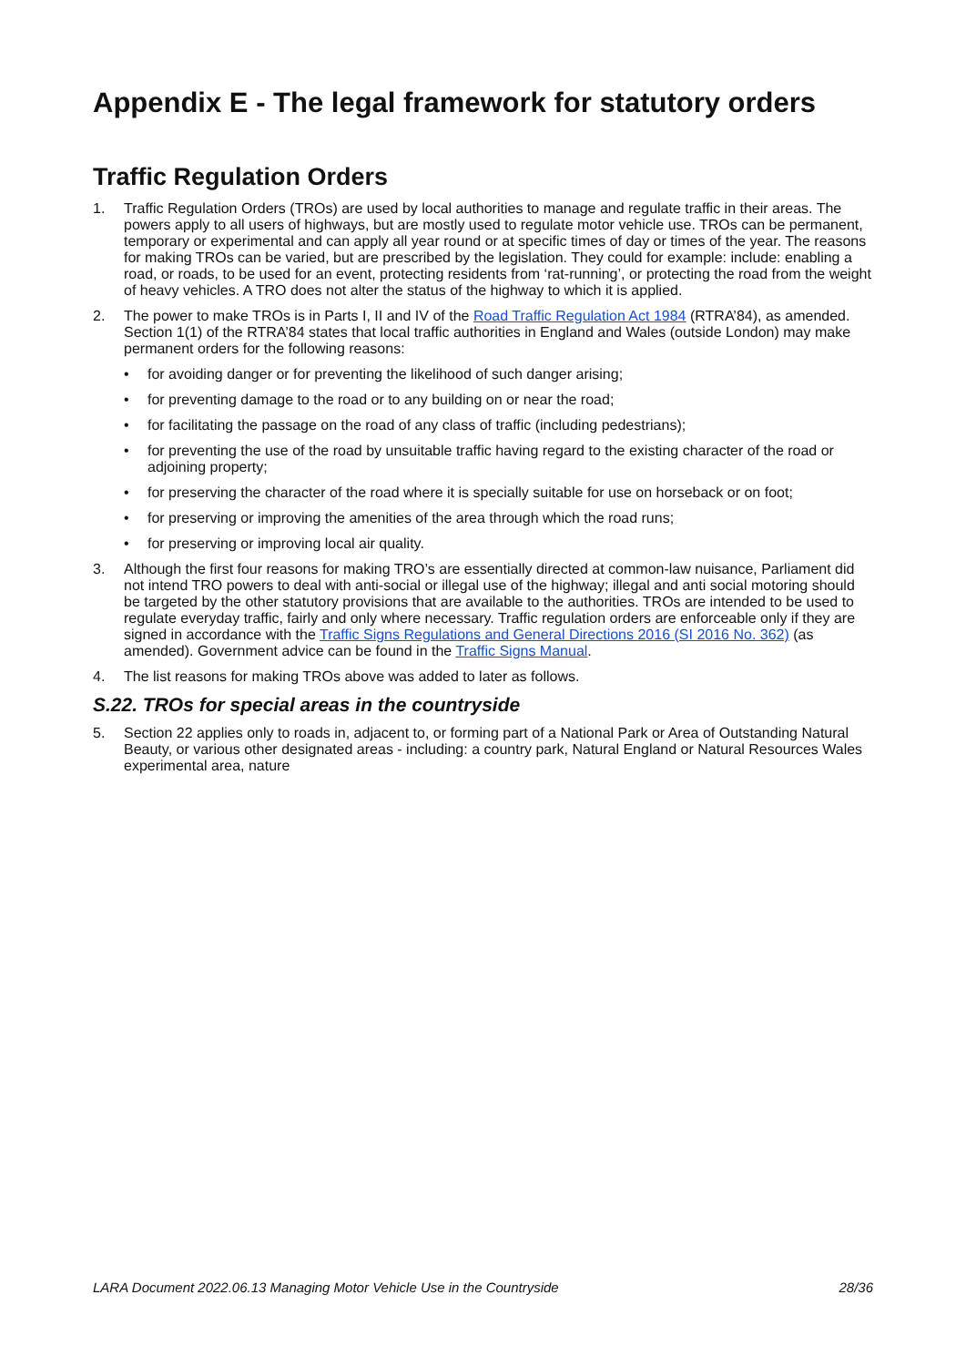Appendix E - The legal framework for statutory orders
Traffic Regulation Orders
1. Traffic Regulation Orders (TROs) are used by local authorities to manage and regulate traffic in their areas. The powers apply to all users of highways, but are mostly used to regulate motor vehicle use. TROs can be permanent, temporary or experimental and can apply all year round or at specific times of day or times of the year. The reasons for making TROs can be varied, but are prescribed by the legislation. They could for example: include: enabling a road, or roads, to be used for an event, protecting residents from ‘rat-running’, or protecting the road from the weight of heavy vehicles. A TRO does not alter the status of the highway to which it is applied.
2. The power to make TROs is in Parts I, II and IV of the Road Traffic Regulation Act 1984 (RTRA’84), as amended. Section 1(1) of the RTRA’84 states that local traffic authorities in England and Wales (outside London) may make permanent orders for the following reasons:
• for avoiding danger or for preventing the likelihood of such danger arising;
• for preventing damage to the road or to any building on or near the road;
• for facilitating the passage on the road of any class of traffic (including pedestrians);
• for preventing the use of the road by unsuitable traffic having regard to the existing character of the road or adjoining property;
• for preserving the character of the road where it is specially suitable for use on horseback or on foot;
• for preserving or improving the amenities of the area through which the road runs;
• for preserving or improving local air quality.
3. Although the first four reasons for making TRO’s are essentially directed at common-law nuisance, Parliament did not intend TRO powers to deal with anti-social or illegal use of the highway; illegal and anti social motoring should be targeted by the other statutory provisions that are available to the authorities. TROs are intended to be used to regulate everyday traffic, fairly and only where necessary. Traffic regulation orders are enforceable only if they are signed in accordance with the Traffic Signs Regulations and General Directions 2016 (SI 2016 No. 362) (as amended). Government advice can be found in the Traffic Signs Manual.
4. The list reasons for making TROs above was added to later as follows.
S.22. TROs for special areas in the countryside
5. Section 22 applies only to roads in, adjacent to, or forming part of a National Park or Area of Outstanding Natural Beauty, or various other designated areas - including: a country park, Natural England or Natural Resources Wales experimental area, nature
LARA Document 2022.06.13 Managing Motor Vehicle Use in the Countryside 28/36